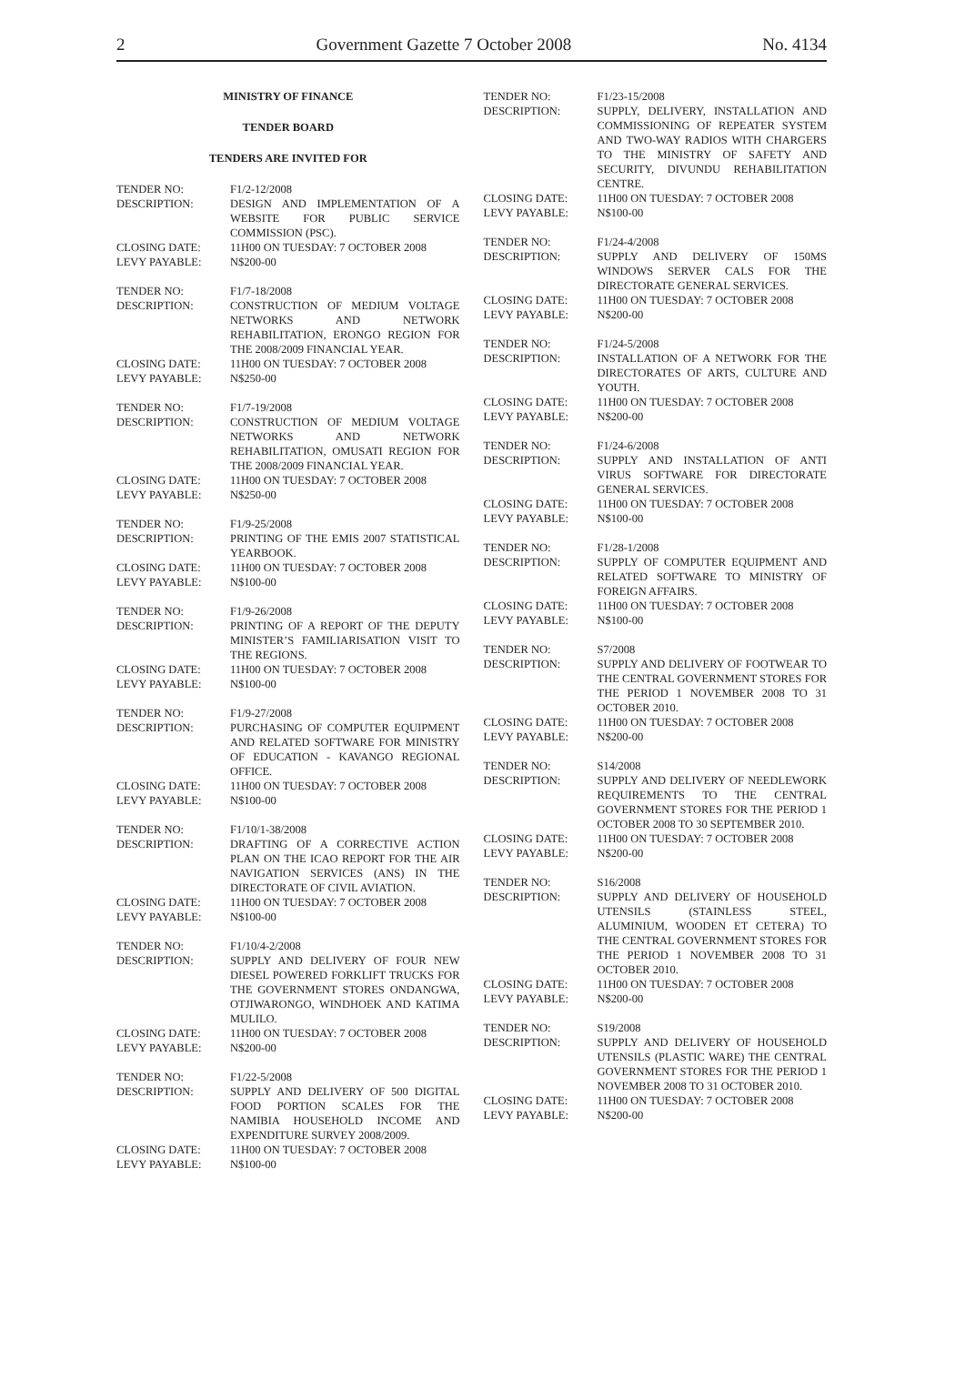2 Government Gazette 7 October 2008 No. 4134
MINISTRY OF FINANCE
TENDER BOARD
TENDERS ARE INVITED FOR
| TENDER NO: | F1/2-12/2008 |
| DESCRIPTION: | DESIGN AND IMPLEMENTATION OF A WEBSITE FOR PUBLIC SERVICE COMMISSION (PSC). |
| CLOSING DATE: | 11H00 ON TUESDAY: 7 OCTOBER 2008 |
| LEVY PAYABLE: | N$200-00 |
| TENDER NO: | F1/7-18/2008 |
| DESCRIPTION: | CONSTRUCTION OF MEDIUM VOLTAGE NETWORKS AND NETWORK REHABILITATION, ERONGO REGION FOR THE 2008/2009 FINANCIAL YEAR. |
| CLOSING DATE: | 11H00 ON TUESDAY: 7 OCTOBER 2008 |
| LEVY PAYABLE: | N$250-00 |
| TENDER NO: | F1/7-19/2008 |
| DESCRIPTION: | CONSTRUCTION OF MEDIUM VOLTAGE NETWORKS AND NETWORK REHABILITATION, OMUSATI REGION FOR THE 2008/2009 FINANCIAL YEAR. |
| CLOSING DATE: | 11H00 ON TUESDAY: 7 OCTOBER 2008 |
| LEVY PAYABLE: | N$250-00 |
| TENDER NO: | F1/9-25/2008 |
| DESCRIPTION: | PRINTING OF THE EMIS 2007 STATISTICAL YEARBOOK. |
| CLOSING DATE: | 11H00 ON TUESDAY: 7 OCTOBER 2008 |
| LEVY PAYABLE: | N$100-00 |
| TENDER NO: | F1/9-26/2008 |
| DESCRIPTION: | PRINTING OF A REPORT OF THE DEPUTY MINISTER’S FAMILIARISATION VISIT TO THE REGIONS. |
| CLOSING DATE: | 11H00 ON TUESDAY: 7 OCTOBER 2008 |
| LEVY PAYABLE: | N$100-00 |
| TENDER NO: | F1/9-27/2008 |
| DESCRIPTION: | PURCHASING OF COMPUTER EQUIPMENT AND RELATED SOFTWARE FOR MINISTRY OF EDUCATION - KAVANGO REGIONAL OFFICE. |
| CLOSING DATE: | 11H00 ON TUESDAY: 7 OCTOBER 2008 |
| LEVY PAYABLE: | N$100-00 |
| TENDER NO: | F1/10/1-38/2008 |
| DESCRIPTION: | DRAFTING OF A CORRECTIVE ACTION PLAN ON THE ICAO REPORT FOR THE AIR NAVIGATION SERVICES (ANS) IN THE DIRECTORATE OF CIVIL AVIATION. |
| CLOSING DATE: | 11H00 ON TUESDAY: 7 OCTOBER 2008 |
| LEVY PAYABLE: | N$100-00 |
| TENDER NO: | F1/10/4-2/2008 |
| DESCRIPTION: | SUPPLY AND DELIVERY OF FOUR NEW DIESEL POWERED FORKLIFT TRUCKS FOR THE GOVERNMENT STORES ONDANGWA, OTJIWARONGO, WINDHOEK AND KATIMA MULILO. |
| CLOSING DATE: | 11H00 ON TUESDAY: 7 OCTOBER 2008 |
| LEVY PAYABLE: | N$200-00 |
| TENDER NO: | F1/22-5/2008 |
| DESCRIPTION: | SUPPLY AND DELIVERY OF 500 DIGITAL FOOD PORTION SCALES FOR THE NAMIBIA HOUSEHOLD INCOME AND EXPENDITURE SURVEY 2008/2009. |
| CLOSING DATE: | 11H00 ON TUESDAY: 7 OCTOBER 2008 |
| LEVY PAYABLE: | N$100-00 |
| TENDER NO: | F1/23-15/2008 |
| DESCRIPTION: | SUPPLY, DELIVERY, INSTALLATION AND COMMISSIONING OF REPEATER SYSTEM AND TWO-WAY RADIOS WITH CHARGERS TO THE MINISTRY OF SAFETY AND SECURITY, DIVUNDU REHABILITATION CENTRE. |
| CLOSING DATE: | 11H00 ON TUESDAY: 7 OCTOBER 2008 |
| LEVY PAYABLE: | N$100-00 |
| TENDER NO: | F1/24-4/2008 |
| DESCRIPTION: | SUPPLY AND DELIVERY OF 150MS WINDOWS SERVER CALS FOR THE DIRECTORATE GENERAL SERVICES. |
| CLOSING DATE: | 11H00 ON TUESDAY: 7 OCTOBER 2008 |
| LEVY PAYABLE: | N$200-00 |
| TENDER NO: | F1/24-5/2008 |
| DESCRIPTION: | INSTALLATION OF A NETWORK FOR THE DIRECTORATES OF ARTS, CULTURE AND YOUTH. |
| CLOSING DATE: | 11H00 ON TUESDAY: 7 OCTOBER 2008 |
| LEVY PAYABLE: | N$200-00 |
| TENDER NO: | F1/24-6/2008 |
| DESCRIPTION: | SUPPLY AND INSTALLATION OF ANTI VIRUS SOFTWARE FOR DIRECTORATE GENERAL SERVICES. |
| CLOSING DATE: | 11H00 ON TUESDAY: 7 OCTOBER 2008 |
| LEVY PAYABLE: | N$100-00 |
| TENDER NO: | F1/28-1/2008 |
| DESCRIPTION: | SUPPLY OF COMPUTER EQUIPMENT AND RELATED SOFTWARE TO MINISTRY OF FOREIGN AFFAIRS. |
| CLOSING DATE: | 11H00 ON TUESDAY: 7 OCTOBER 2008 |
| LEVY PAYABLE: | N$100-00 |
| TENDER NO: | S7/2008 |
| DESCRIPTION: | SUPPLY AND DELIVERY OF FOOTWEAR TO THE CENTRAL GOVERNMENT STORES FOR THE PERIOD 1 NOVEMBER 2008 TO 31 OCTOBER 2010. |
| CLOSING DATE: | 11H00 ON TUESDAY: 7 OCTOBER 2008 |
| LEVY PAYABLE: | N$200-00 |
| TENDER NO: | S14/2008 |
| DESCRIPTION: | SUPPLY AND DELIVERY OF NEEDLEWORK REQUIREMENTS TO THE CENTRAL GOVERNMENT STORES FOR THE PERIOD 1 OCTOBER 2008 TO 30 SEPTEMBER 2010. |
| CLOSING DATE: | 11H00 ON TUESDAY: 7 OCTOBER 2008 |
| LEVY PAYABLE: | N$200-00 |
| TENDER NO: | S16/2008 |
| DESCRIPTION: | SUPPLY AND DELIVERY OF HOUSEHOLD UTENSILS (STAINLESS STEEL, ALUMINIUM, WOODEN ET CETERA) TO THE CENTRAL GOVERNMENT STORES FOR THE PERIOD 1 NOVEMBER 2008 TO 31 OCTOBER 2010. |
| CLOSING DATE: | 11H00 ON TUESDAY: 7 OCTOBER 2008 |
| LEVY PAYABLE: | N$200-00 |
| TENDER NO: | S19/2008 |
| DESCRIPTION: | SUPPLY AND DELIVERY OF HOUSEHOLD UTENSILS (PLASTIC WARE) THE CENTRAL GOVERNMENT STORES FOR THE PERIOD 1 NOVEMBER 2008 TO 31 OCTOBER 2010. |
| CLOSING DATE: | 11H00 ON TUESDAY: 7 OCTOBER 2008 |
| LEVY PAYABLE: | N$200-00 |